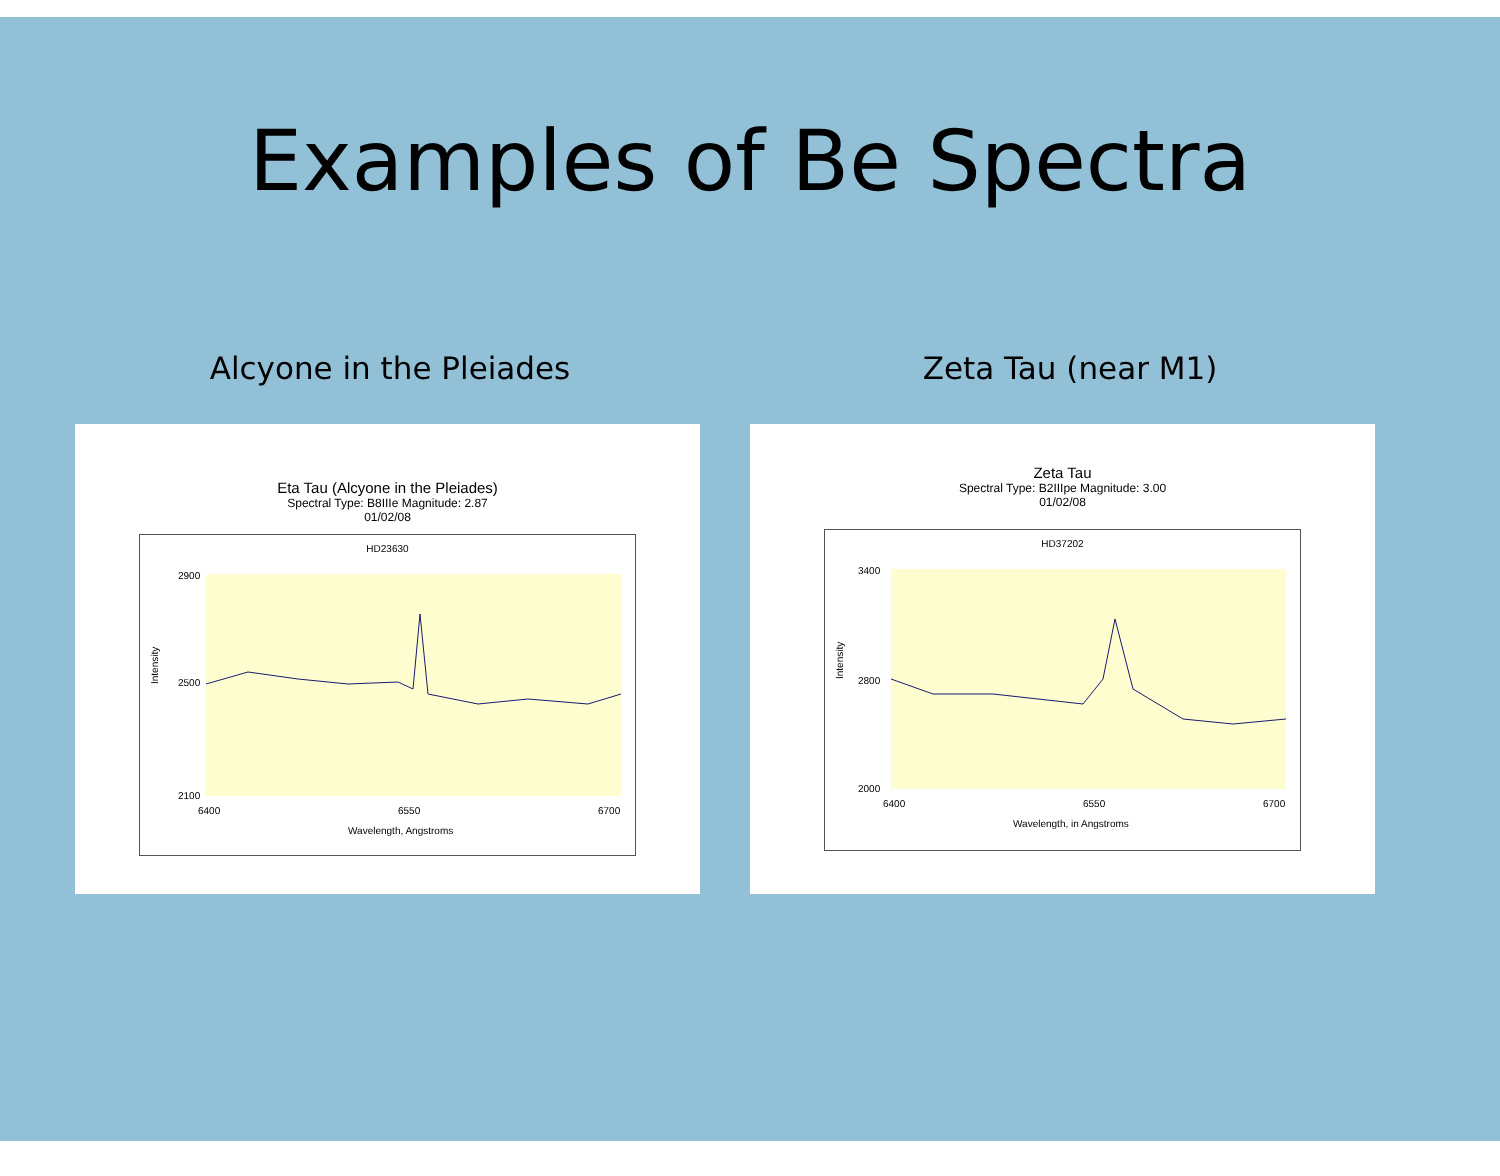Examples of Be Spectra
Alcyone in the Pleiades Zeta Tau (near M1)
Eta Tau (Alcyone in the Pleiades)
Spectral Type: B8IIIe Magnitude: 2.87
01/02/08
HD23630
2900
2500
2100
6400
6550
6700
Wavelength, Angstroms
Intensity
Zeta Tau
Spectral Type: B2IIIpe Magnitude: 3.00
01/02/08
HD37202
3400
2800
2000
6400
6550
6700
Wavelength, in Angstroms
Intensity